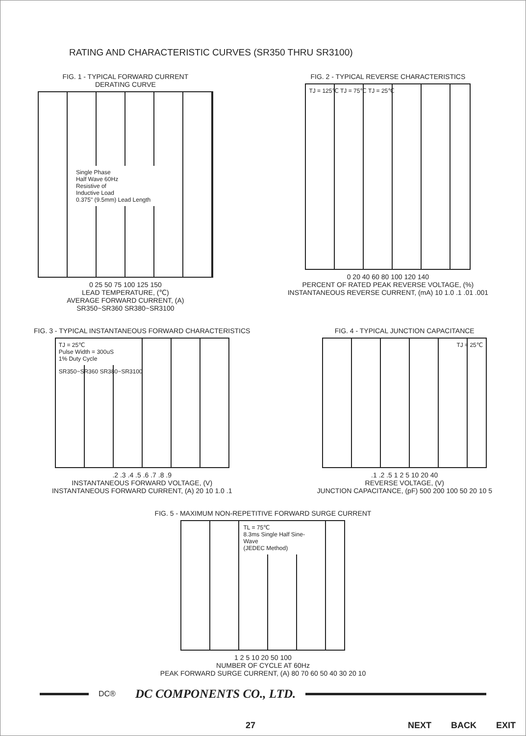RATING AND CHARACTERISTIC CURVES (SR350 THRU SR3100)
FIG. 1 - TYPICAL FORWARD CURRENT
DERATING CURVE
Single Phase
Half Wave 60Hz
Resistive of
Inductive Load
0.375" (9.5mm) Lead Length
0 25 50 75 100 125 150
LEAD TEMPERATURE, (℃)
AVERAGE FORWARD CURRENT, (A)
SR350~SR360 SR380~SR3100
FIG. 2 - TYPICAL REVERSE CHARACTERISTICS
TJ = 125℃ TJ = 75℃ TJ = 25℃
0 20 40 60 80 100 120 140
PERCENT OF RATED PEAK REVERSE VOLTAGE, (%)
INSTANTANEOUS REVERSE CURRENT, (mA) 10 1.0 .1 .01 .001
FIG. 3 - TYPICAL INSTANTANEOUS FORWARD CHARACTERISTICS
TJ = 25℃
Pulse Width = 300uS
1% Duty Cycle
SR350~SR360 SR380~SR3100
.2 .3 .4 .5 .6 .7 .8 .9
INSTANTANEOUS FORWARD VOLTAGE, (V)
INSTANTANEOUS FORWARD CURRENT, (A) 20 10 1.0 .1
FIG. 4 - TYPICAL JUNCTION CAPACITANCE
TJ = 25℃
.1 .2 .5 1 2 5 10 20 40
REVERSE VOLTAGE, (V)
JUNCTION CAPACITANCE, (pF) 500 200 100 50 20 10 5
FIG. 5 - MAXIMUM NON-REPETITIVE FORWARD SURGE CURRENT
TL = 75℃
8.3ms Single Half Sine-Wave
(JEDEC Method)
1 2 5 10 20 50 100
NUMBER OF CYCLE AT 60Hz
PEAK FORWARD SURGE CURRENT, (A) 80 70 60 50 40 30 20 10
DC® DC COMPONENTS CO., LTD.
27 NEXT BACK EXIT